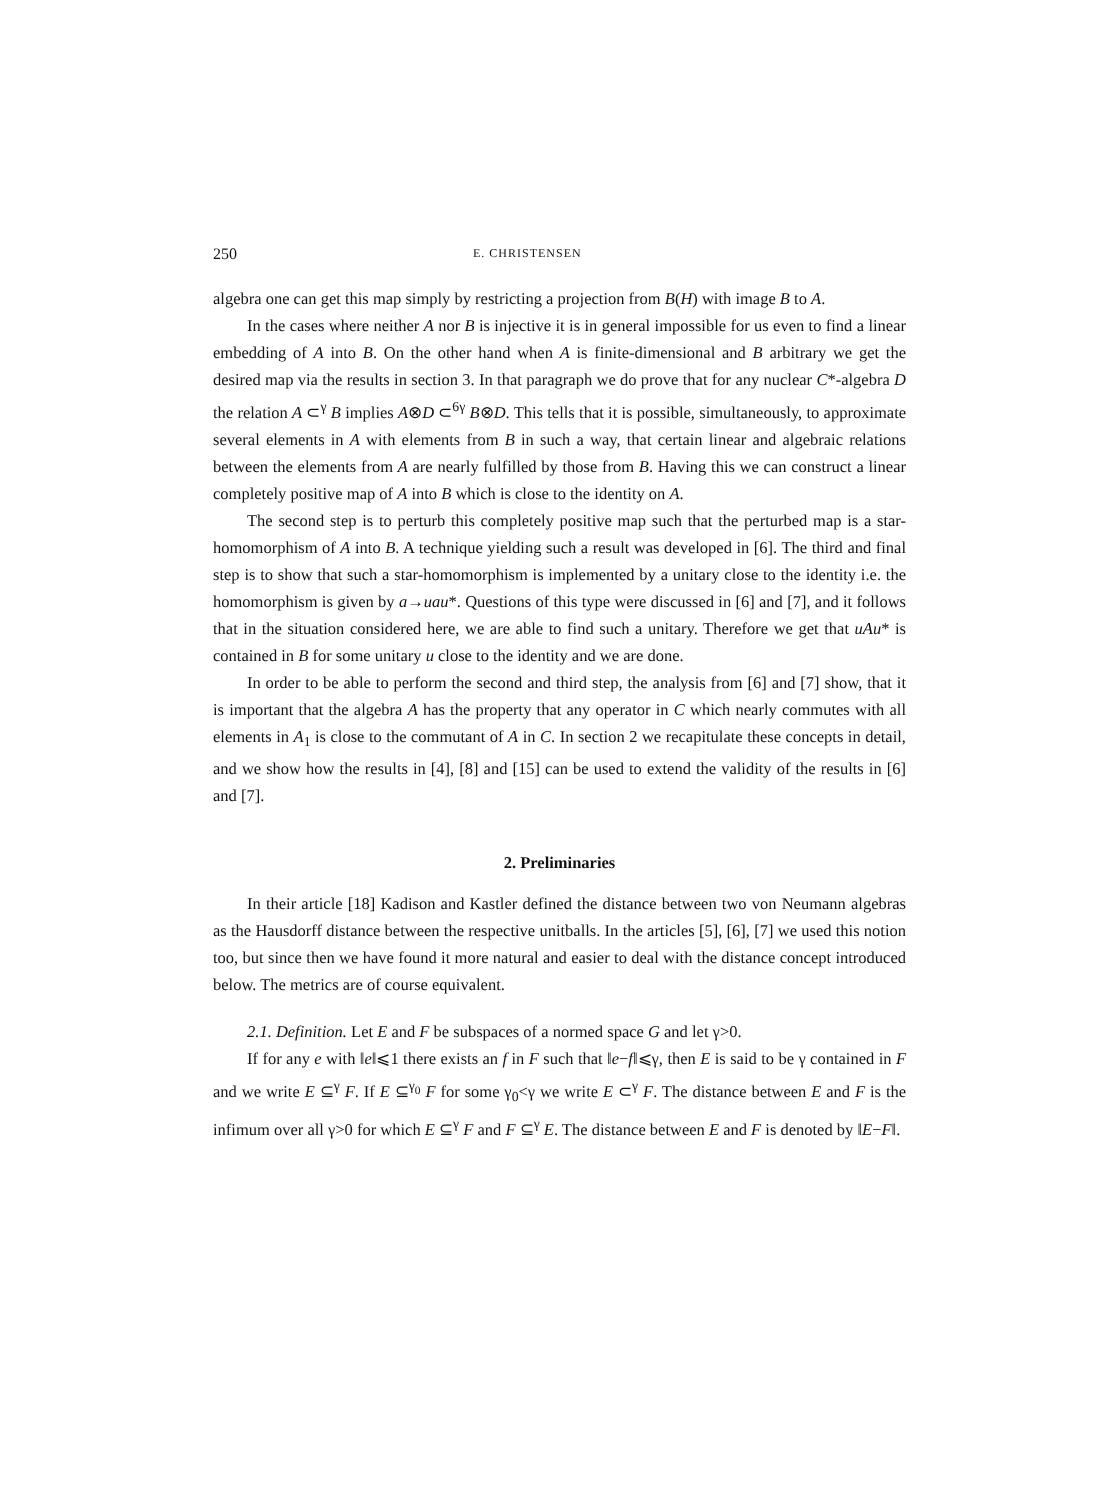250 E. CHRISTENSEN
algebra one can get this map simply by restricting a projection from B(H) with image B to A.
In the cases where neither A nor B is injective it is in general impossible for us even to find a linear embedding of A into B. On the other hand when A is finite-dimensional and B arbitrary we get the desired map via the results in section 3. In that paragraph we do prove that for any nuclear C*-algebra D the relation A ⊂<sup>γ</sup> B implies A⊗D ⊂<sup>6γ</sup> B⊗D. This tells that it is possible, simultaneously, to approximate several elements in A with elements from B in such a way, that certain linear and algebraic relations between the elements from A are nearly fulfilled by those from B. Having this we can construct a linear completely positive map of A into B which is close to the identity on A.
The second step is to perturb this completely positive map such that the perturbed map is a star-homomorphism of A into B. A technique yielding such a result was developed in [6]. The third and final step is to show that such a star-homomorphism is implemented by a unitary close to the identity i.e. the homomorphism is given by a→uau*. Questions of this type were discussed in [6] and [7], and it follows that in the situation considered here, we are able to find such a unitary. Therefore we get that uAu* is contained in B for some unitary u close to the identity and we are done.
In order to be able to perform the second and third step, the analysis from [6] and [7] show, that it is important that the algebra A has the property that any operator in C which nearly commutes with all elements in A<sub>1</sub> is close to the commutant of A in C. In section 2 we recapitulate these concepts in detail, and we show how the results in [4], [8] and [15] can be used to extend the validity of the results in [6] and [7].
2. Preliminaries
In their article [18] Kadison and Kastler defined the distance between two von Neumann algebras as the Hausdorff distance between the respective unitballs. In the articles [5], [6], [7] we used this notion too, but since then we have found it more natural and easier to deal with the distance concept introduced below. The metrics are of course equivalent.
2.1. Definition. Let E and F be subspaces of a normed space G and let γ>0.
If for any e with ‖e‖⩽1 there exists an f in F such that ‖e−f‖⩽γ, then E is said to be γ contained in F and we write E ⊆<sup>γ</sup> F. If E ⊆<sup>γ<sub>0</sub></sup> F for some γ<sub>0</sub><γ we write E ⊂<sup>γ</sup> F. The distance between E and F is the infimum over all γ>0 for which E ⊆<sup>γ</sup> F and F ⊆<sup>γ</sup> E. The distance between E and F is denoted by ‖E−F‖.